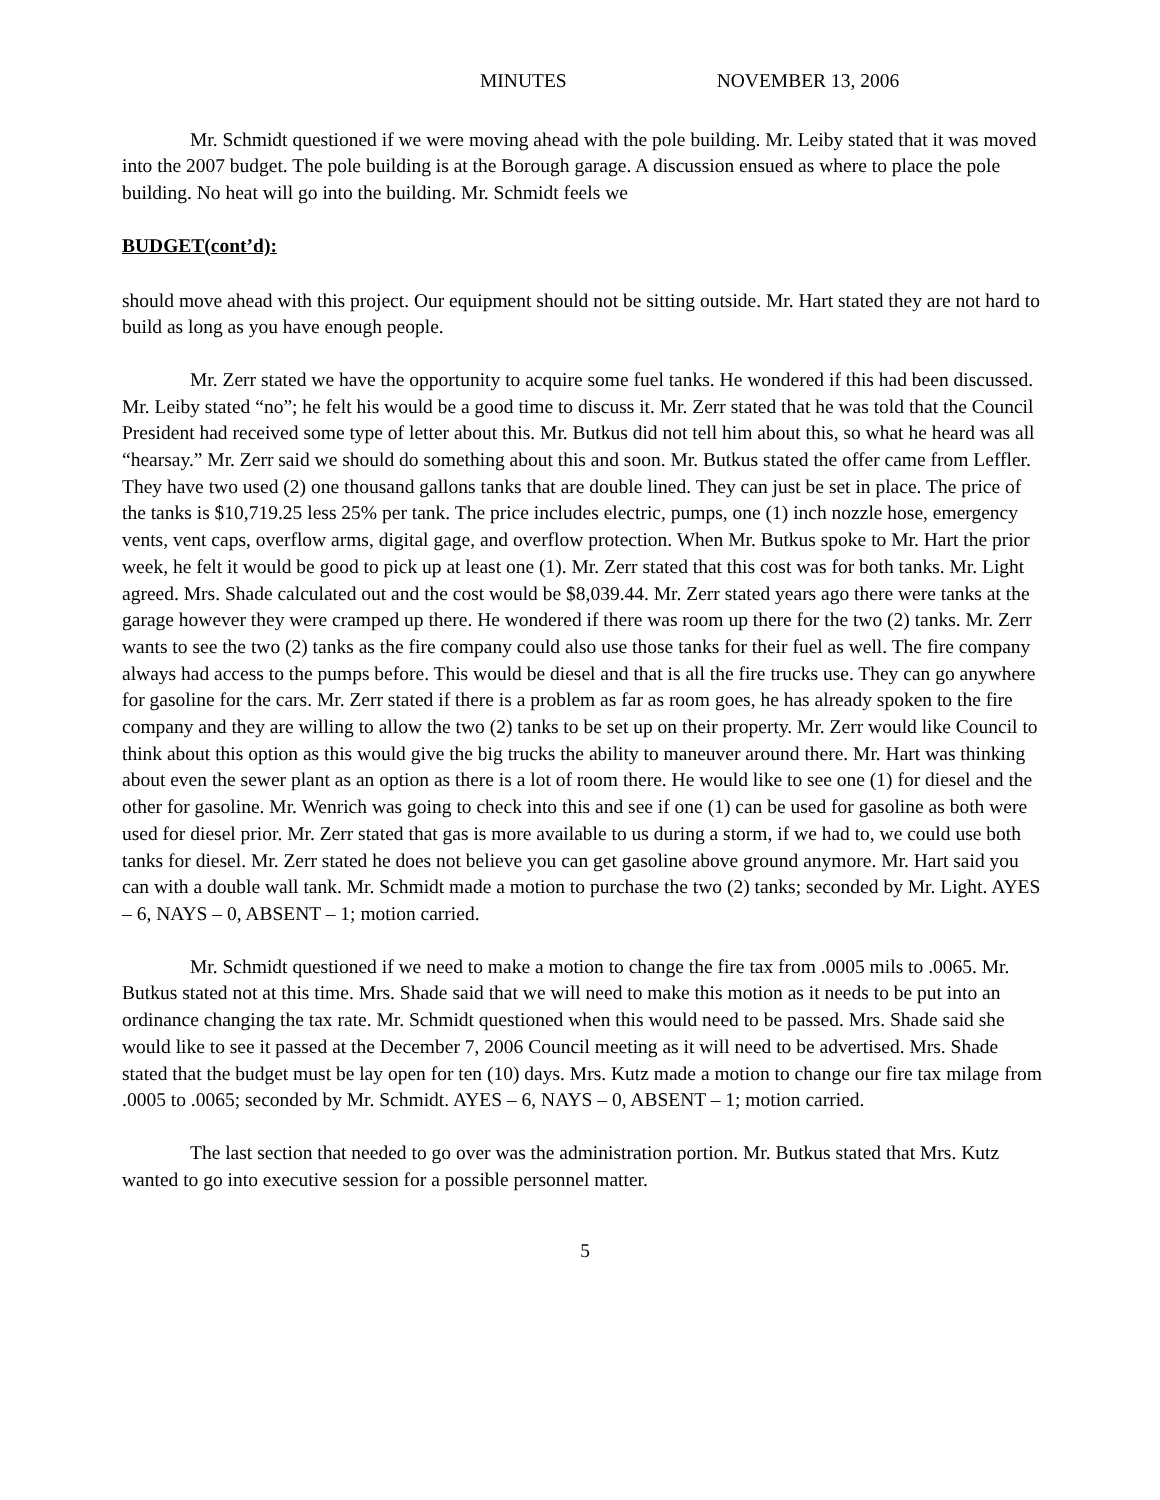MINUTES NOVEMBER 13, 2006
Mr. Schmidt questioned if we were moving ahead with the pole building. Mr. Leiby stated that it was moved into the 2007 budget. The pole building is at the Borough garage. A discussion ensued as where to place the pole building. No heat will go into the building. Mr. Schmidt feels we
BUDGET(cont’d):
should move ahead with this project. Our equipment should not be sitting outside. Mr. Hart stated they are not hard to build as long as you have enough people.
Mr. Zerr stated we have the opportunity to acquire some fuel tanks. He wondered if this had been discussed. Mr. Leiby stated “no”; he felt his would be a good time to discuss it. Mr. Zerr stated that he was told that the Council President had received some type of letter about this. Mr. Butkus did not tell him about this, so what he heard was all “hearsay.” Mr. Zerr said we should do something about this and soon. Mr. Butkus stated the offer came from Leffler. They have two used (2) one thousand gallons tanks that are double lined. They can just be set in place. The price of the tanks is $10,719.25 less 25% per tank. The price includes electric, pumps, one (1) inch nozzle hose, emergency vents, vent caps, overflow arms, digital gage, and overflow protection. When Mr. Butkus spoke to Mr. Hart the prior week, he felt it would be good to pick up at least one (1). Mr. Zerr stated that this cost was for both tanks. Mr. Light agreed. Mrs. Shade calculated out and the cost would be $8,039.44. Mr. Zerr stated years ago there were tanks at the garage however they were cramped up there. He wondered if there was room up there for the two (2) tanks. Mr. Zerr wants to see the two (2) tanks as the fire company could also use those tanks for their fuel as well. The fire company always had access to the pumps before. This would be diesel and that is all the fire trucks use. They can go anywhere for gasoline for the cars. Mr. Zerr stated if there is a problem as far as room goes, he has already spoken to the fire company and they are willing to allow the two (2) tanks to be set up on their property. Mr. Zerr would like Council to think about this option as this would give the big trucks the ability to maneuver around there. Mr. Hart was thinking about even the sewer plant as an option as there is a lot of room there. He would like to see one (1) for diesel and the other for gasoline. Mr. Wenrich was going to check into this and see if one (1) can be used for gasoline as both were used for diesel prior. Mr. Zerr stated that gas is more available to us during a storm, if we had to, we could use both tanks for diesel. Mr. Zerr stated he does not believe you can get gasoline above ground anymore. Mr. Hart said you can with a double wall tank. Mr. Schmidt made a motion to purchase the two (2) tanks; seconded by Mr. Light. AYES – 6, NAYS – 0, ABSENT – 1; motion carried.
Mr. Schmidt questioned if we need to make a motion to change the fire tax from .0005 mils to .0065. Mr. Butkus stated not at this time. Mrs. Shade said that we will need to make this motion as it needs to be put into an ordinance changing the tax rate. Mr. Schmidt questioned when this would need to be passed. Mrs. Shade said she would like to see it passed at the December 7, 2006 Council meeting as it will need to be advertised. Mrs. Shade stated that the budget must be lay open for ten (10) days. Mrs. Kutz made a motion to change our fire tax milage from .0005 to .0065; seconded by Mr. Schmidt. AYES – 6, NAYS – 0, ABSENT – 1; motion carried.
The last section that needed to go over was the administration portion. Mr. Butkus stated that Mrs. Kutz wanted to go into executive session for a possible personnel matter.
5